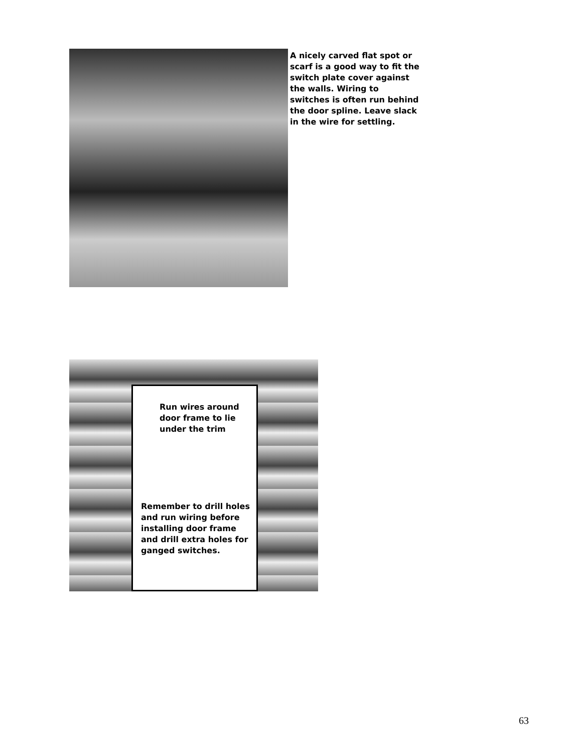A nicely carved flat spot or scarf is a good way to fit the switch plate cover against the walls. Wiring to switches is often run behind the door spline. Leave slack in the wire for settling.
Run wires around door frame to lie under the trim
Remember to drill holes and run wiring before installing door frame and drill extra holes for ganged switches.
63